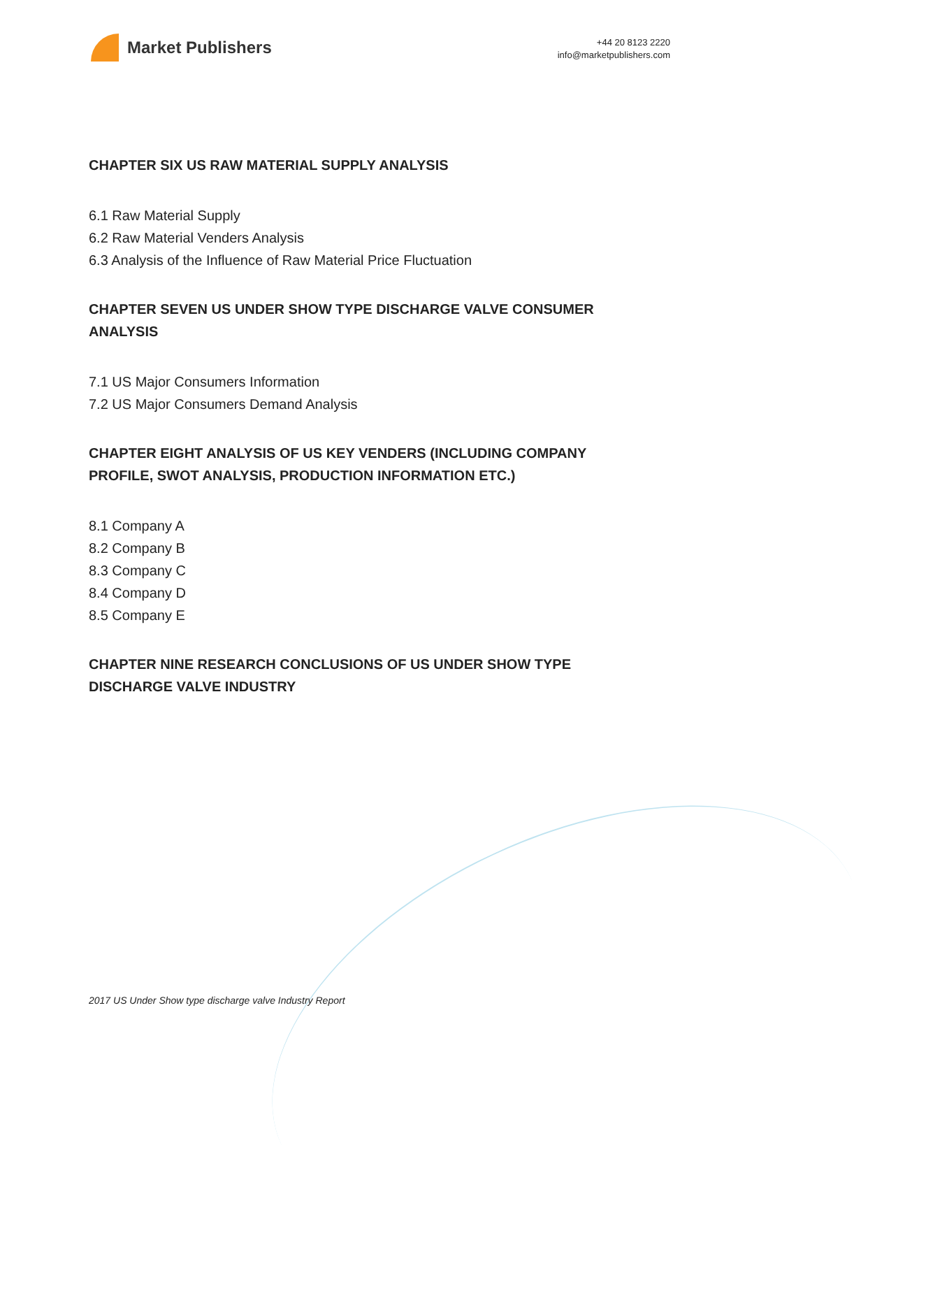Market Publishers
+44 20 8123 2220
info@marketpublishers.com
CHAPTER SIX US RAW MATERIAL SUPPLY ANALYSIS
6.1 Raw Material Supply
6.2 Raw Material Venders Analysis
6.3 Analysis of the Influence of Raw Material Price Fluctuation
CHAPTER SEVEN US UNDER SHOW TYPE DISCHARGE VALVE CONSUMER ANALYSIS
7.1 US Major Consumers Information
7.2 US Major Consumers Demand Analysis
CHAPTER EIGHT ANALYSIS OF US KEY VENDERS (INCLUDING COMPANY PROFILE, SWOT ANALYSIS, PRODUCTION INFORMATION ETC.)
8.1 Company A
8.2 Company B
8.3 Company C
8.4 Company D
8.5 Company E
CHAPTER NINE RESEARCH CONCLUSIONS OF US UNDER SHOW TYPE DISCHARGE VALVE INDUSTRY
2017 US Under Show type discharge valve Industry Report